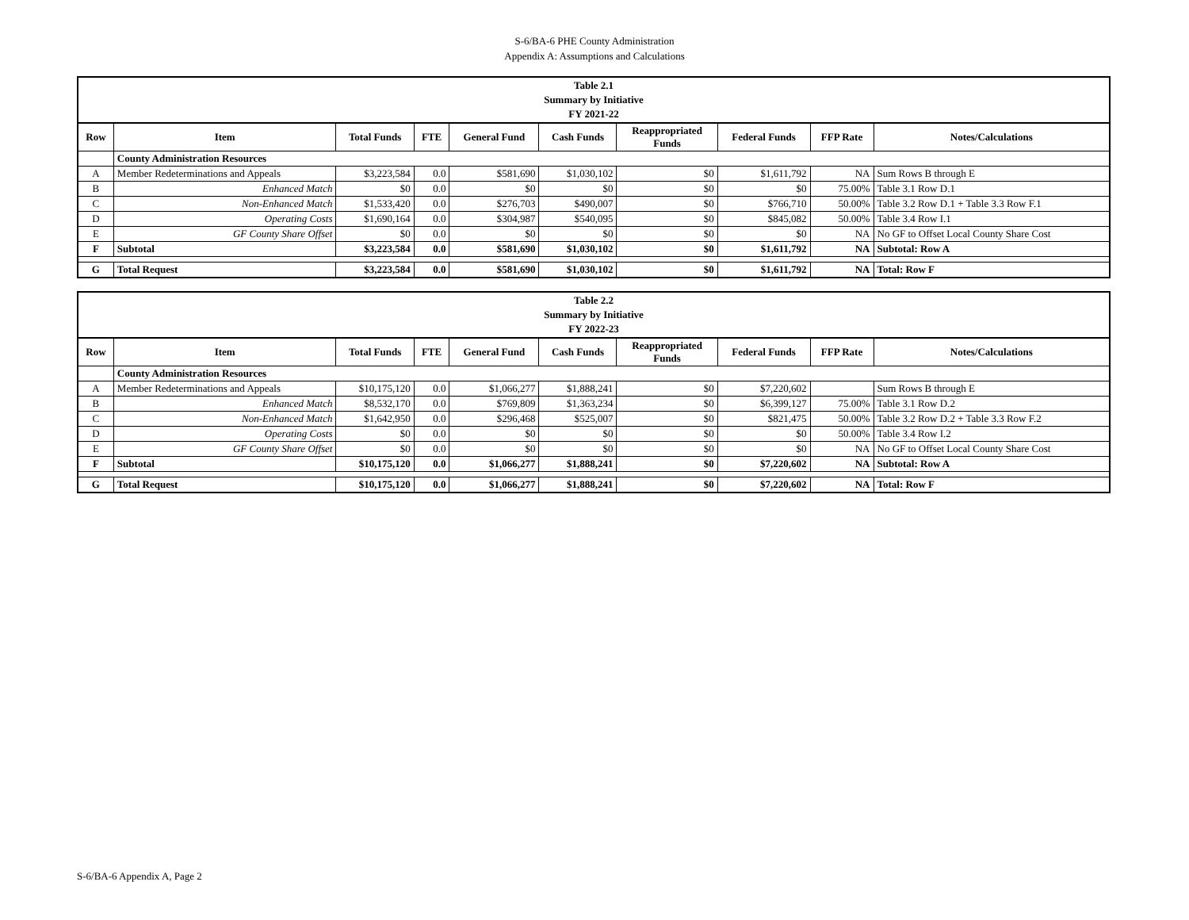S-6/BA-6 PHE County Administration
Appendix A: Assumptions and Calculations
| Table 2.1 Summary by Initiative FY 2021-22 | | | | | | | | | |
| Row | Item | Total Funds | FTE | General Fund | Cash Funds | Reappropriated Funds | Federal Funds | FFP Rate | Notes/Calculations |
| | County Administration Resources | | | | | | | | |
| A | Member Redeterminations and Appeals | $3,223,584 | 0.0 | $581,690 | $1,030,102 | $0 | $1,611,792 | NA | Sum Rows B through E |
| B | Enhanced Match | $0 | 0.0 | $0 | $0 | $0 | $0 | 75.00% | Table 3.1 Row D.1 |
| C | Non-Enhanced Match | $1,533,420 | 0.0 | $276,703 | $490,007 | $0 | $766,710 | 50.00% | Table 3.2 Row D.1 + Table 3.3 Row F.1 |
| D | Operating Costs | $1,690,164 | 0.0 | $304,987 | $540,095 | $0 | $845,082 | 50.00% | Table 3.4 Row I.1 |
| E | GF County Share Offset | $0 | 0.0 | $0 | $0 | $0 | $0 | NA | No GF to Offset Local County Share Cost |
| F | Subtotal | $3,223,584 | 0.0 | $581,690 | $1,030,102 | $0 | $1,611,792 | NA | Subtotal: Row A |
| G | Total Request | $3,223,584 | 0.0 | $581,690 | $1,030,102 | $0 | $1,611,792 | NA | Total: Row F |
| Table 2.2 Summary by Initiative FY 2022-23 | | | | | | | | | |
| Row | Item | Total Funds | FTE | General Fund | Cash Funds | Reappropriated Funds | Federal Funds | FFP Rate | Notes/Calculations |
| | County Administration Resources | | | | | | | | |
| A | Member Redeterminations and Appeals | $10,175,120 | 0.0 | $1,066,277 | $1,888,241 | $0 | $7,220,602 | | Sum Rows B through E |
| B | Enhanced Match | $8,532,170 | 0.0 | $769,809 | $1,363,234 | $0 | $6,399,127 | 75.00% | Table 3.1 Row D.2 |
| C | Non-Enhanced Match | $1,642,950 | 0.0 | $296,468 | $525,007 | $0 | $821,475 | 50.00% | Table 3.2 Row D.2 + Table 3.3 Row F.2 |
| D | Operating Costs | $0 | 0.0 | $0 | $0 | $0 | $0 | 50.00% | Table 3.4 Row I.2 |
| E | GF County Share Offset | $0 | 0.0 | $0 | $0 | $0 | $0 | NA | No GF to Offset Local County Share Cost |
| F | Subtotal | $10,175,120 | 0.0 | $1,066,277 | $1,888,241 | $0 | $7,220,602 | NA | Subtotal: Row A |
| G | Total Request | $10,175,120 | 0.0 | $1,066,277 | $1,888,241 | $0 | $7,220,602 | NA | Total: Row F |
S-6/BA-6 Appendix A, Page 2